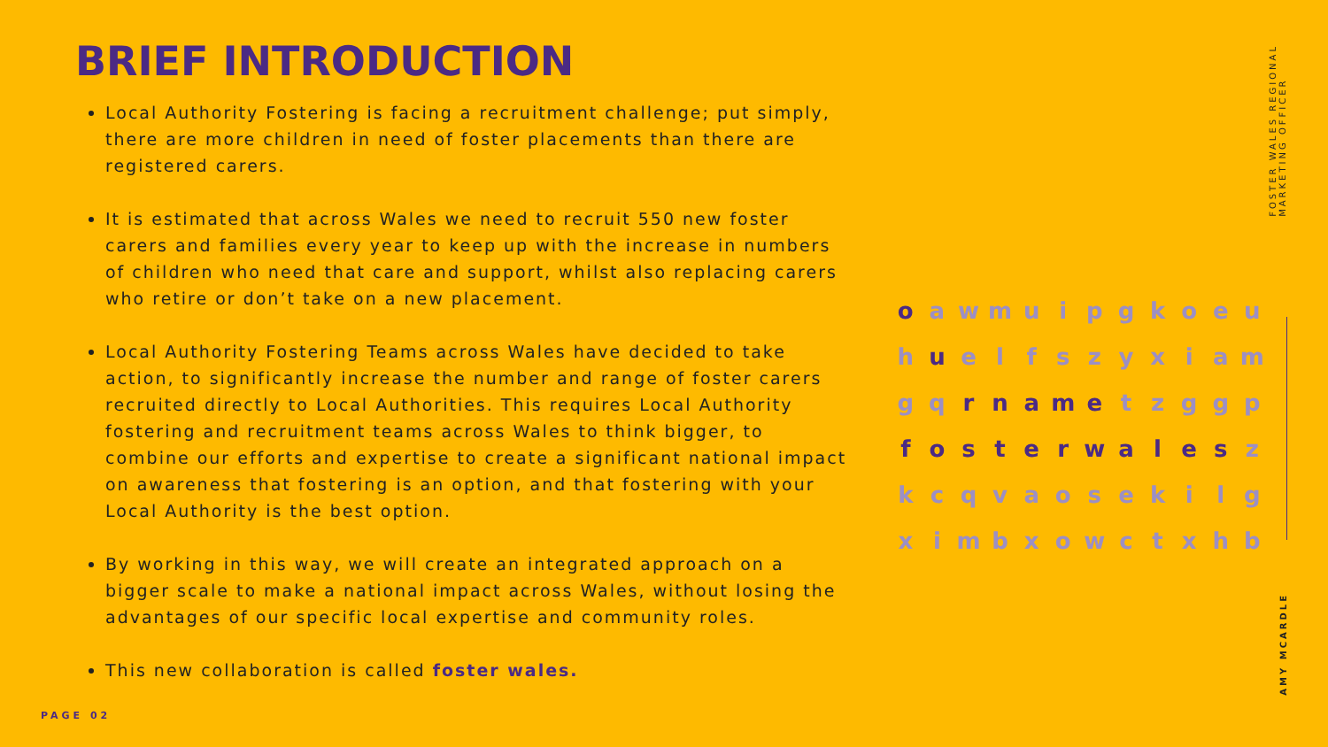BRIEF INTRODUCTION
Local Authority Fostering is facing a recruitment challenge; put simply, there are more children in need of foster placements than there are registered carers.
It is estimated that across Wales we need to recruit 550 new foster carers and families every year to keep up with the increase in numbers of children who need that care and support, whilst also replacing carers who retire or don’t take on a new placement.
Local Authority Fostering Teams across Wales have decided to take action, to significantly increase the number and range of foster carers recruited directly to Local Authorities. This requires Local Authority fostering and recruitment teams across Wales to think bigger, to combine our efforts and expertise to create a significant national impact on awareness that fostering is an option, and that fostering with your Local Authority is the best option.
By working in this way, we will create an integrated approach on a bigger scale to make a national impact across Wales, without losing the advantages of our specific local expertise and community roles.
This new collaboration is called foster wales.
PAGE 02
| o | a | w | m | u | i | p | g | k | o | e | u |
| h | u | e | l | f | s | z | y | x | i | a | m |
| g | q | r | n | a | m | e | t | z | g | g | p |
| f | o | s | t | e | r | w | a | l | e | s | z |
| k | c | q | v | a | o | s | e | k | i | l | g |
| x | i | m | b | x | o | w | c | t | x | h | b |
FOSTER WALES REGIONAL
MARKETING OFFICER
AMY MCARDLE